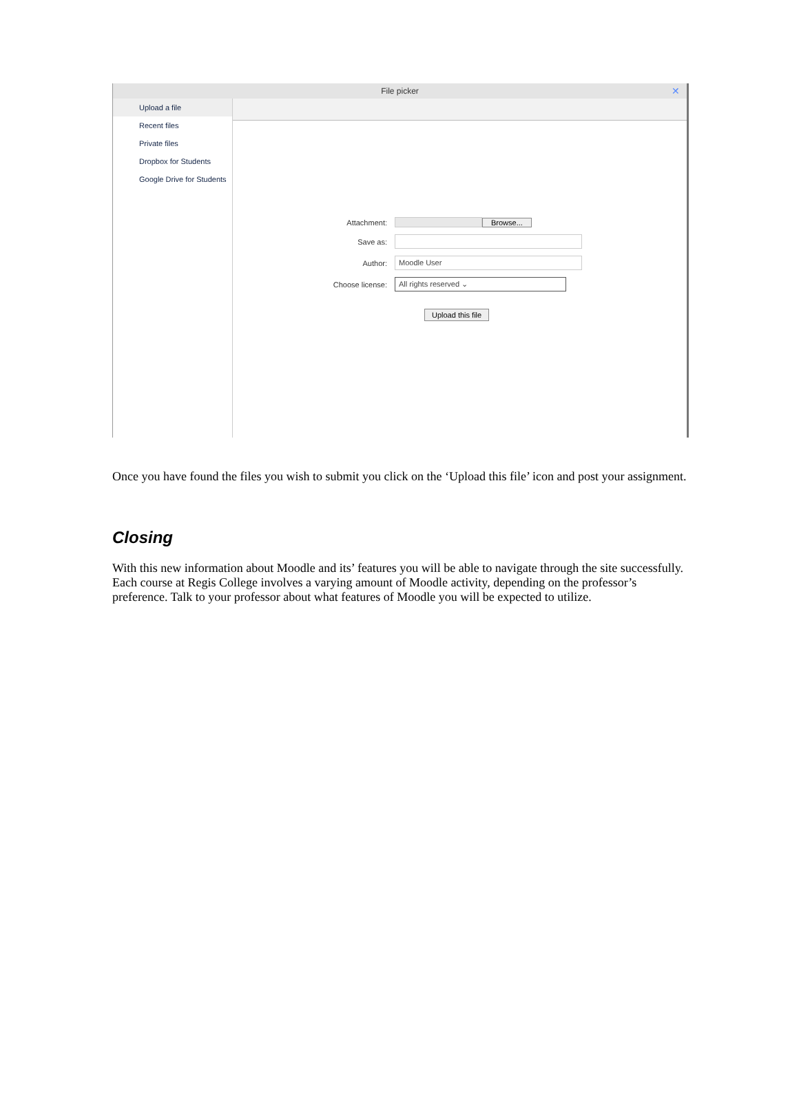File picker ✕
Upload a file
Recent files
Private files
Dropbox for Students
Google Drive for Students
Attachment: Browse...
Save as:
Author: Moodle User
Choose license: All rights reserved ⌄
Upload this file
Once you have found the files you wish to submit you click on the ‘Upload this file’ icon and post your assignment.
Closing
With this new information about Moodle and its’ features you will be able to navigate through the site successfully. Each course at Regis College involves a varying amount of Moodle activity, depending on the professor’s preference. Talk to your professor about what features of Moodle you will be expected to utilize.